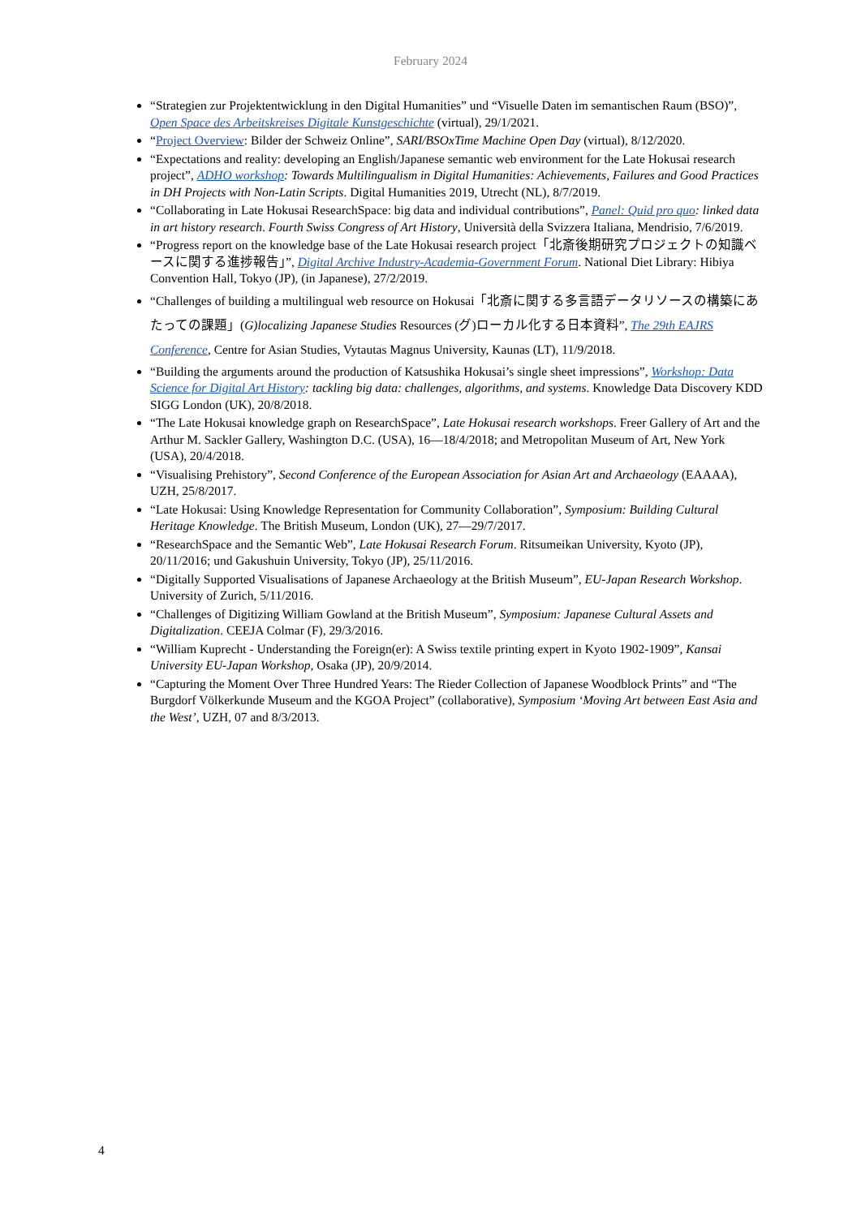February 2024
“Strategien zur Projektentwicklung in den Digital Humanities” und “Visuelle Daten im semantischen Raum (BSO)”, Open Space des Arbeitskreises Digitale Kunstgeschichte (virtual), 29/1/2021.
“Project Overview: Bilder der Schweiz Online”, SARI/BSOxTime Machine Open Day (virtual), 8/12/2020.
“Expectations and reality: developing an English/Japanese semantic web environment for the Late Hokusai research project”, ADHO workshop: Towards Multilingualism in Digital Humanities: Achievements, Failures and Good Practices in DH Projects with Non-Latin Scripts. Digital Humanities 2019, Utrecht (NL), 8/7/2019.
“Collaborating in Late Hokusai ResearchSpace: big data and individual contributions”, Panel: Quid pro quo: linked data in art history research. Fourth Swiss Congress of Art History, Università della Svizzera Italiana, Mendrisio, 7/6/2019.
“Progress report on the knowledge base of the Late Hokusai research project「北斎後期研究プロジェクトの知識ベースに関する進捗報告」”, Digital Archive Industry-Academia-Government Forum. National Diet Library: Hibiya Convention Hall, Tokyo (JP), (in Japanese), 27/2/2019.
“Challenges of building a multilingual web resource on Hokusai「北斎に関する多言語データリソースの構築にあたっての課題」(G)localizing Japanese Studies Resources (グ)ローカル化する日本資料”, The 29th EAJRS Conference, Centre for Asian Studies, Vytautas Magnus University, Kaunas (LT), 11/9/2018.
“Building the arguments around the production of Katsushika Hokusai’s single sheet impressions”, Workshop: Data Science for Digital Art History: tackling big data: challenges, algorithms, and systems. Knowledge Data Discovery KDD SIGG London (UK), 20/8/2018.
“The Late Hokusai knowledge graph on ResearchSpace”, Late Hokusai research workshops. Freer Gallery of Art and the Arthur M. Sackler Gallery, Washington D.C. (USA), 16—18/4/2018; and Metropolitan Museum of Art, New York (USA), 20/4/2018.
“Visualising Prehistory”, Second Conference of the European Association for Asian Art and Archaeology (EAAAA), UZH, 25/8/2017.
“Late Hokusai: Using Knowledge Representation for Community Collaboration”, Symposium: Building Cultural Heritage Knowledge. The British Museum, London (UK), 27—29/7/2017.
“ResearchSpace and the Semantic Web”, Late Hokusai Research Forum. Ritsumeikan University, Kyoto (JP), 20/11/2016; und Gakushuin University, Tokyo (JP), 25/11/2016.
“Digitally Supported Visualisations of Japanese Archaeology at the British Museum”, EU-Japan Research Workshop. University of Zurich, 5/11/2016.
“Challenges of Digitizing William Gowland at the British Museum”, Symposium: Japanese Cultural Assets and Digitalization. CEEJA Colmar (F), 29/3/2016.
“William Kuprecht - Understanding the Foreign(er): A Swiss textile printing expert in Kyoto 1902-1909”, Kansai University EU-Japan Workshop, Osaka (JP), 20/9/2014.
“Capturing the Moment Over Three Hundred Years: The Rieder Collection of Japanese Woodblock Prints” and “The Burgdorf Völkerkunde Museum and the KGOA Project” (collaborative), Symposium ‘Moving Art between East Asia and the West’, UZH, 07 and 8/3/2013.
4